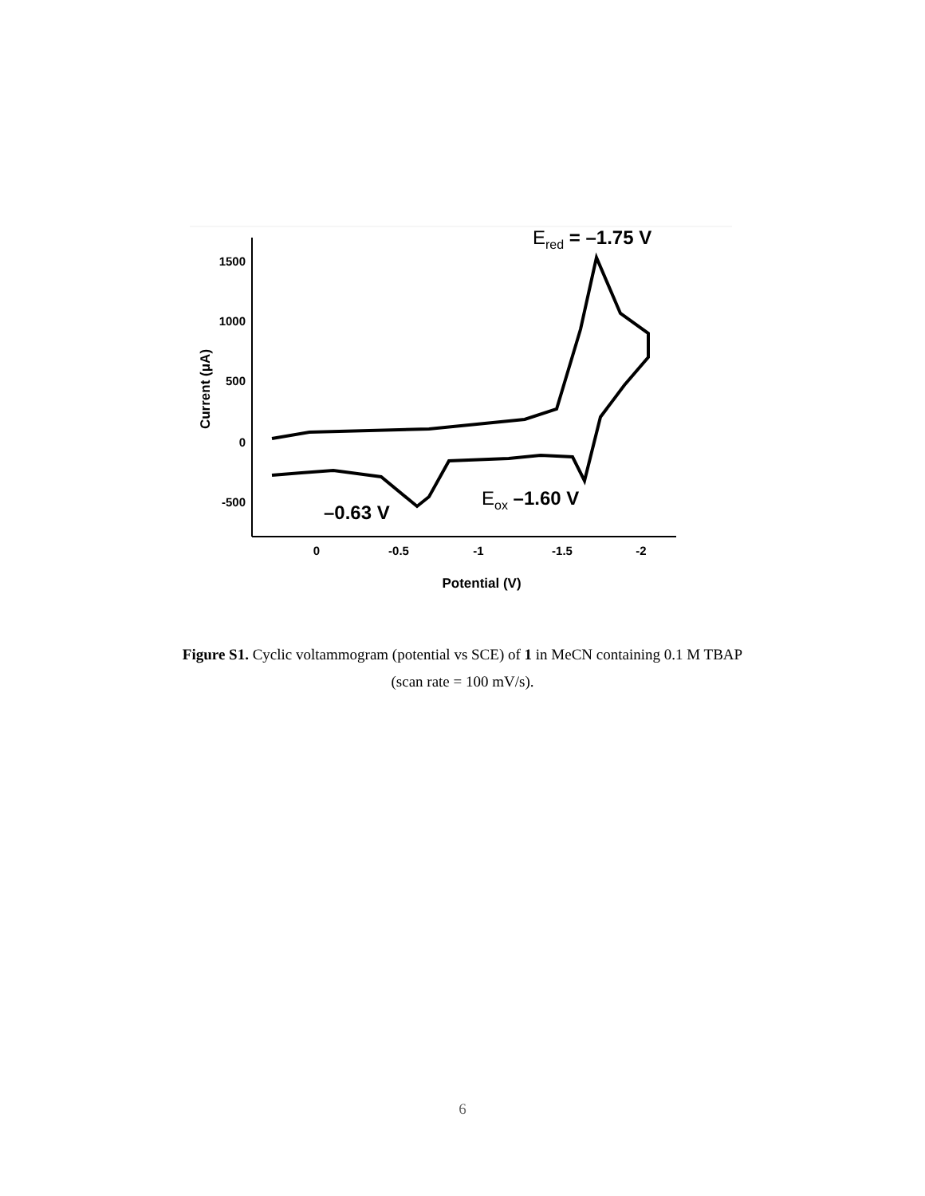1500
1000
500
0
-500
0
-0.5
-1
-1.5
-2
Potential (V)
Current (μA)
Ered = –1.75 V
Eox –1.60 V
–0.63 V
Figure S1. Cyclic voltammogram (potential vs SCE) of 1 in MeCN containing 0.1 M TBAP
(scan rate = 100 mV/s).
6